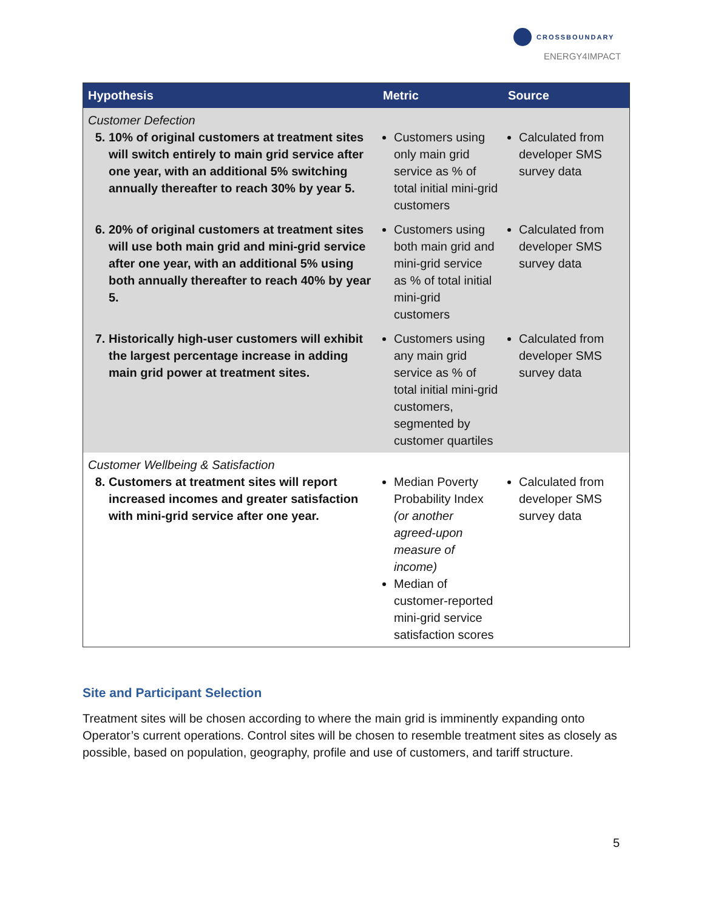CROSSBOUNDARY
ENERGY4IMPACT
| Hypothesis | Metric | Source |
| --- | --- | --- |
| Customer Defection 5. 10% of original customers at treatment sites will switch entirely to main grid service after one year, with an additional 5% switching annually thereafter to reach 30% by year 5. | Customers using only main grid service as % of total initial mini-grid customers | Calculated from developer SMS survey data |
| 6. 20% of original customers at treatment sites will use both main grid and mini-grid service after one year, with an additional 5% using both annually thereafter to reach 40% by year 5. | Customers using both main grid and mini-grid service as % of total initial mini-grid customers | Calculated from developer SMS survey data |
| 7. Historically high-user customers will exhibit the largest percentage increase in adding main grid power at treatment sites. | Customers using any main grid service as % of total initial mini-grid customers, segmented by customer quartiles | Calculated from developer SMS survey data |
| Customer Wellbeing & Satisfaction 8. Customers at treatment sites will report increased incomes and greater satisfaction with mini-grid service after one year. | Median Poverty Probability Index (or another agreed-upon measure of income) Median of customer-reported mini-grid service satisfaction scores | Calculated from developer SMS survey data |
Site and Participant Selection
Treatment sites will be chosen according to where the main grid is imminently expanding onto Operator’s current operations. Control sites will be chosen to resemble treatment sites as closely as possible, based on population, geography, profile and use of customers, and tariff structure.
5